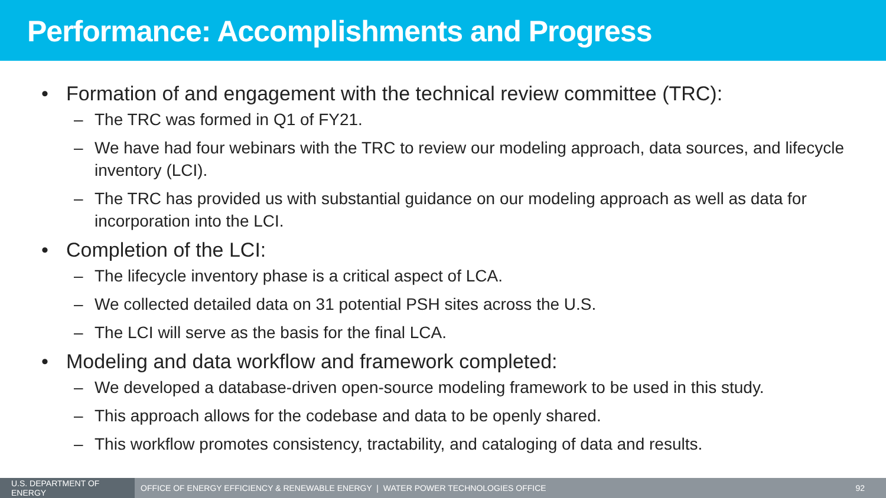Performance: Accomplishments and Progress
• Formation of and engagement with the technical review committee (TRC):
– The TRC was formed in Q1 of FY21.
– We have had four webinars with the TRC to review our modeling approach, data sources, and lifecycle inventory (LCI).
– The TRC has provided us with substantial guidance on our modeling approach as well as data for incorporation into the LCI.
• Completion of the LCI:
– The lifecycle inventory phase is a critical aspect of LCA.
– We collected detailed data on 31 potential PSH sites across the U.S.
– The LCI will serve as the basis for the final LCA.
• Modeling and data workflow and framework completed:
– We developed a database-driven open-source modeling framework to be used in this study.
– This approach allows for the codebase and data to be openly shared.
– This workflow promotes consistency, tractability, and cataloging of data and results.
U.S. DEPARTMENT OF ENERGY
OFFICE OF ENERGY EFFICIENCY & RENEWABLE ENERGY | WATER POWER TECHNOLOGIES OFFICE
92